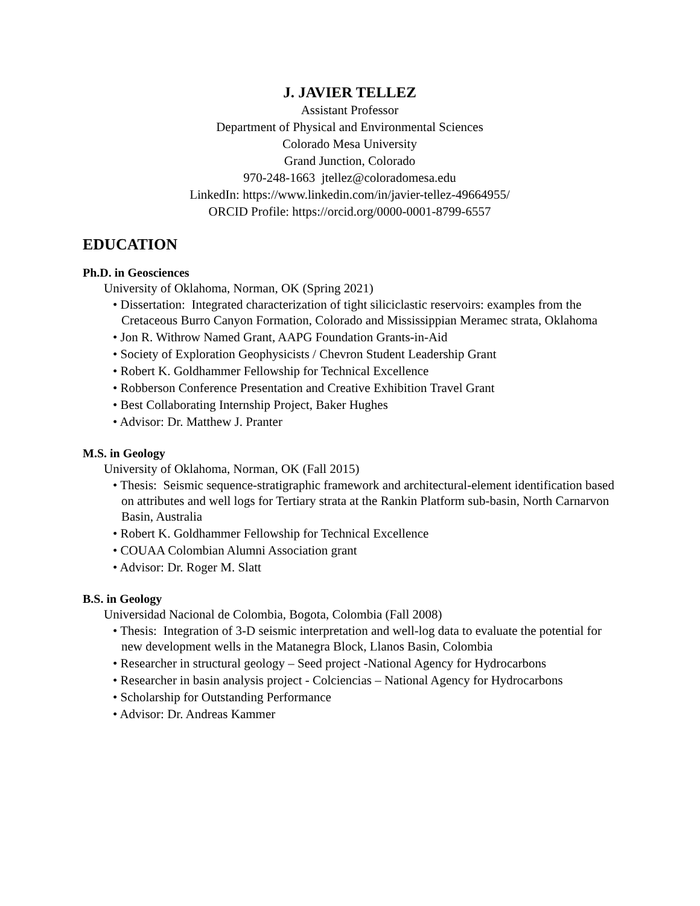J. JAVIER TELLEZ
Assistant Professor
Department of Physical and Environmental Sciences
Colorado Mesa University
Grand Junction, Colorado
970-248-1663 jtellez@coloradomesa.edu
LinkedIn: https://www.linkedin.com/in/javier-tellez-49664955/
ORCID Profile: https://orcid.org/0000-0001-8799-6557
EDUCATION
Ph.D. in Geosciences
University of Oklahoma, Norman, OK (Spring 2021)
• Dissertation: Integrated characterization of tight siliciclastic reservoirs: examples from the Cretaceous Burro Canyon Formation, Colorado and Mississippian Meramec strata, Oklahoma
• Jon R. Withrow Named Grant, AAPG Foundation Grants-in-Aid
• Society of Exploration Geophysicists / Chevron Student Leadership Grant
• Robert K. Goldhammer Fellowship for Technical Excellence
• Robberson Conference Presentation and Creative Exhibition Travel Grant
• Best Collaborating Internship Project, Baker Hughes
• Advisor: Dr. Matthew J. Pranter
M.S. in Geology
University of Oklahoma, Norman, OK (Fall 2015)
• Thesis: Seismic sequence-stratigraphic framework and architectural-element identification based on attributes and well logs for Tertiary strata at the Rankin Platform sub-basin, North Carnarvon Basin, Australia
• Robert K. Goldhammer Fellowship for Technical Excellence
• COUAA Colombian Alumni Association grant
• Advisor: Dr. Roger M. Slatt
B.S. in Geology
Universidad Nacional de Colombia, Bogota, Colombia (Fall 2008)
• Thesis: Integration of 3-D seismic interpretation and well-log data to evaluate the potential for new development wells in the Matanegra Block, Llanos Basin, Colombia
• Researcher in structural geology – Seed project -National Agency for Hydrocarbons
• Researcher in basin analysis project - Colciencias – National Agency for Hydrocarbons
• Scholarship for Outstanding Performance
• Advisor: Dr. Andreas Kammer